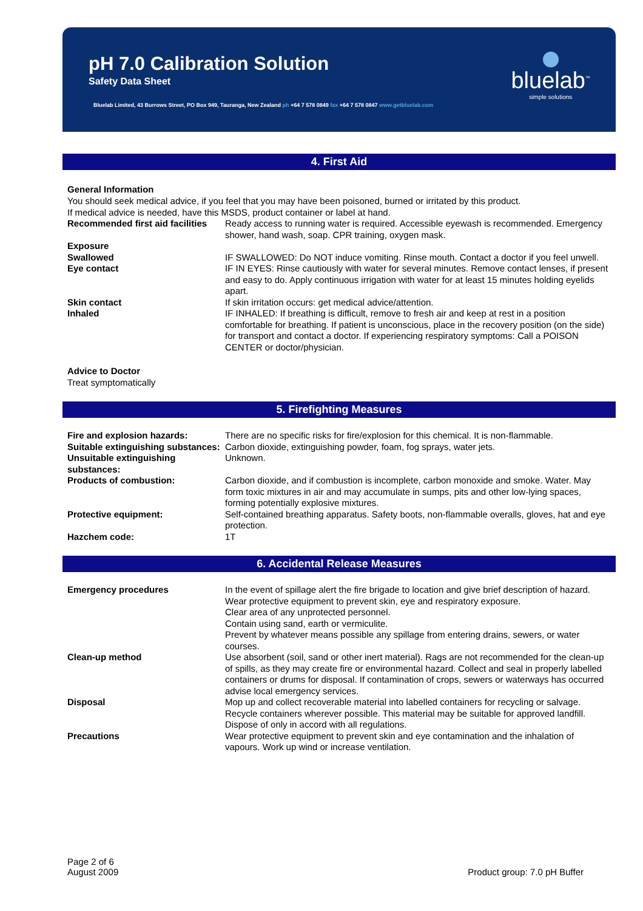pH 7.0 Calibration Solution
Safety Data Sheet
Bluelab Limited, 43 Burrows Street, PO Box 949, Tauranga, New Zealand ph +64 7 578 0849 fax +64 7 578 0847 www.getbluelab.com
bluelab<sup>™</sup>
simple solutions
4. First Aid
General Information
You should seek medical advice, if you feel that you may have been poisoned, burned or irritated by this product.
If medical advice is needed, have this MSDS, product container or label at hand.
| Recommended first aid facilities | Ready access to running water is required. Accessible eyewash is recommended. Emergency shower, hand wash, soap. CPR training, oxygen mask. |
| Exposure Swallowed | IF SWALLOWED: Do NOT induce vomiting. Rinse mouth. Contact a doctor if you feel unwell. |
| Eye contact | IF IN EYES: Rinse cautiously with water for several minutes. Remove contact lenses, if present and easy to do. Apply continuous irrigation with water for at least 15 minutes holding eyelids apart. |
| Skin contact | If skin irritation occurs: get medical advice/attention. |
| Inhaled | IF INHALED: If breathing is difficult, remove to fresh air and keep at rest in a position comfortable for breathing. If patient is unconscious, place in the recovery position (on the side) for transport and contact a doctor. If experiencing respiratory symptoms: Call a POISON CENTER or doctor/physician. |
Advice to Doctor
Treat symptomatically
5. Firefighting Measures
| Fire and explosion hazards: | There are no specific risks for fire/explosion for this chemical. It is non-flammable. |
| Suitable extinguishing substances: | Carbon dioxide, extinguishing powder, foam, fog sprays, water jets. |
| Unsuitable extinguishing substances: | Unknown. |
| Products of combustion: | Carbon dioxide, and if combustion is incomplete, carbon monoxide and smoke. Water. May form toxic mixtures in air and may accumulate in sumps, pits and other low-lying spaces, forming potentially explosive mixtures. |
| Protective equipment: | Self-contained breathing apparatus. Safety boots, non-flammable overalls, gloves, hat and eye protection. |
| Hazchem code: | 1T |
6. Accidental Release Measures
| Emergency procedures | In the event of spillage alert the fire brigade to location and give brief description of hazard. Wear protective equipment to prevent skin, eye and respiratory exposure. Clear area of any unprotected personnel. Contain using sand, earth or vermiculite. Prevent by whatever means possible any spillage from entering drains, sewers, or water courses. |
| Clean-up method | Use absorbent (soil, sand or other inert material). Rags are not recommended for the clean-up of spills, as they may create fire or environmental hazard. Collect and seal in properly labelled containers or drums for disposal. If contamination of crops, sewers or waterways has occurred advise local emergency services. |
| Disposal | Mop up and collect recoverable material into labelled containers for recycling or salvage. Recycle containers wherever possible. This material may be suitable for approved landfill. Dispose of only in accord with all regulations. |
| Precautions | Wear protective equipment to prevent skin and eye contamination and the inhalation of vapours. Work up wind or increase ventilation. |
Page 2 of 6
August 2009
Product group: 7.0 pH Buffer